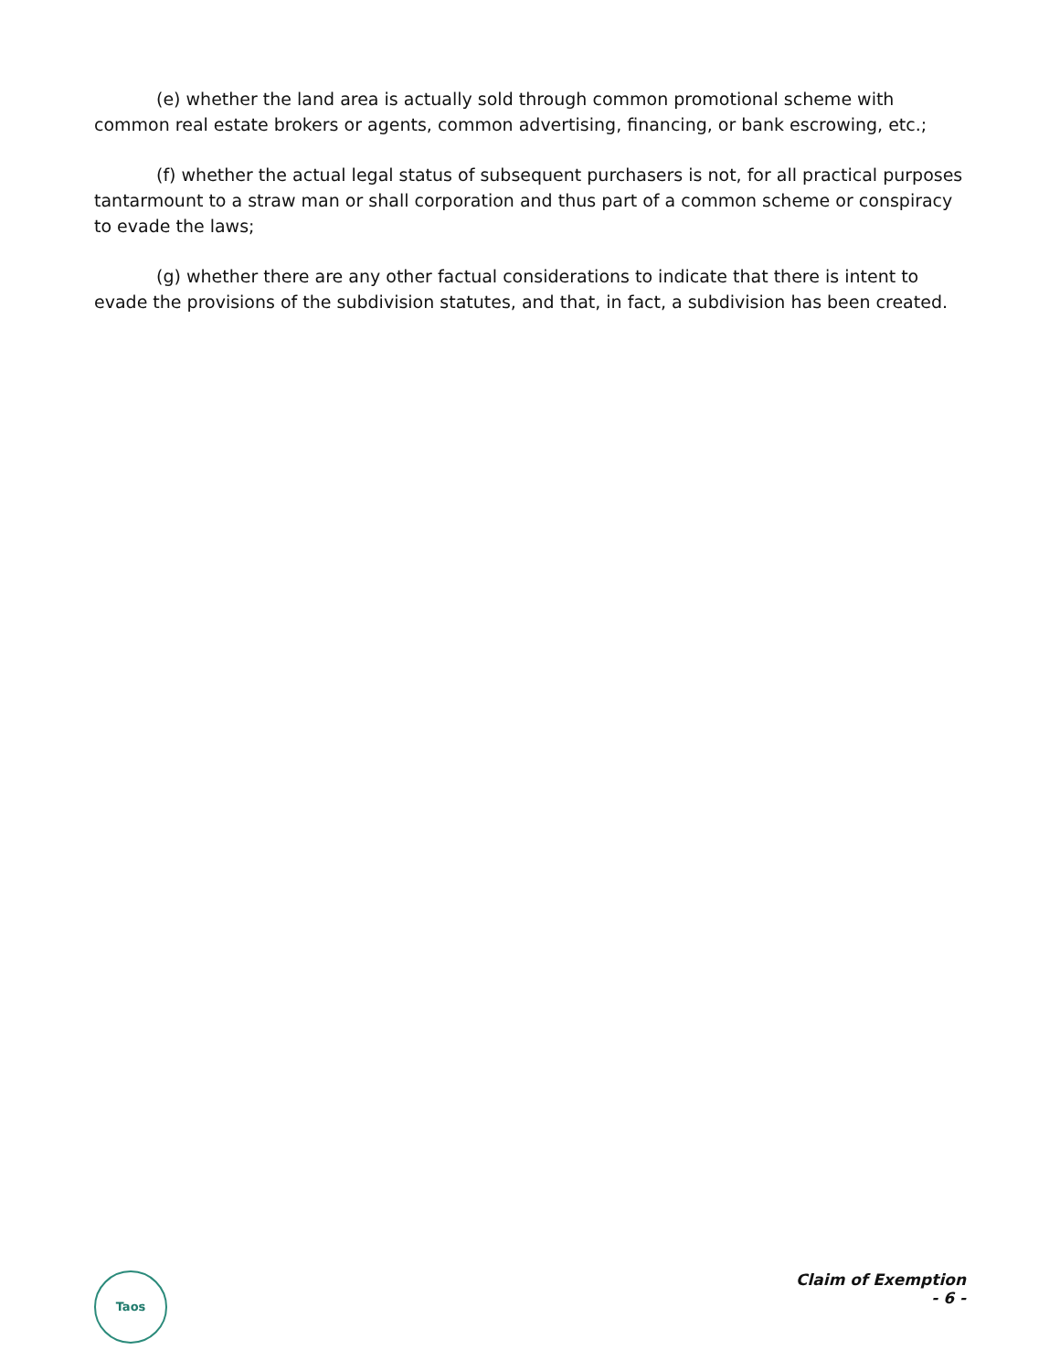(e) whether the land area is actually sold through common promotional scheme with common real estate brokers or agents, common advertising, financing, or bank escrowing, etc.;
(f) whether the actual legal status of subsequent purchasers is not, for all practical purposes tantarmount to a straw man or shall corporation and thus part of a common scheme or conspiracy to evade the laws;
(g) whether there are any other factual considerations to indicate that there is intent to evade the provisions of the subdivision statutes, and that, in fact, a subdivision has been created.
Taos
Claim of Exemption
- 6 -